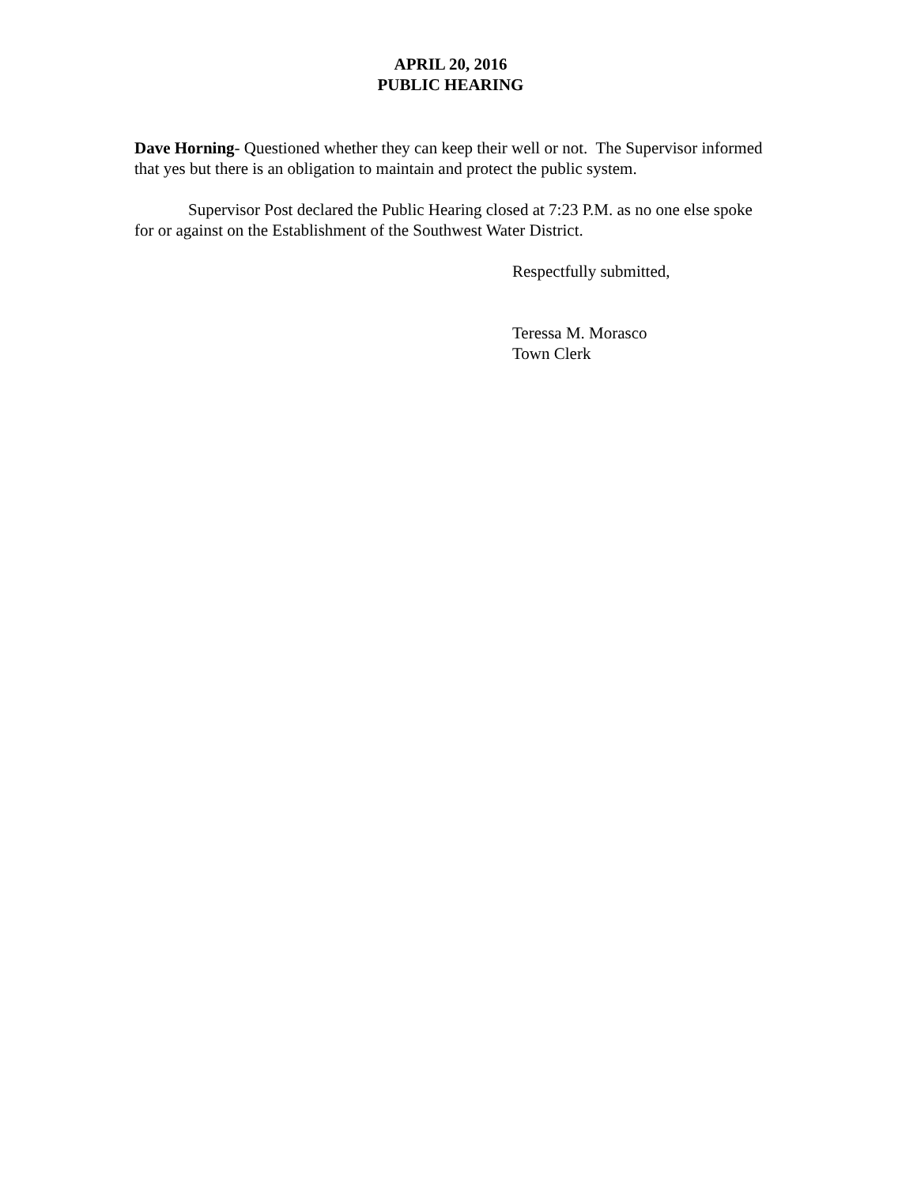APRIL 20, 2016
PUBLIC HEARING
Dave Horning- Questioned whether they can keep their well or not. The Supervisor informed that yes but there is an obligation to maintain and protect the public system.
Supervisor Post declared the Public Hearing closed at 7:23 P.M. as no one else spoke for or against on the Establishment of the Southwest Water District.
Respectfully submitted,
Teressa M. Morasco
Town Clerk